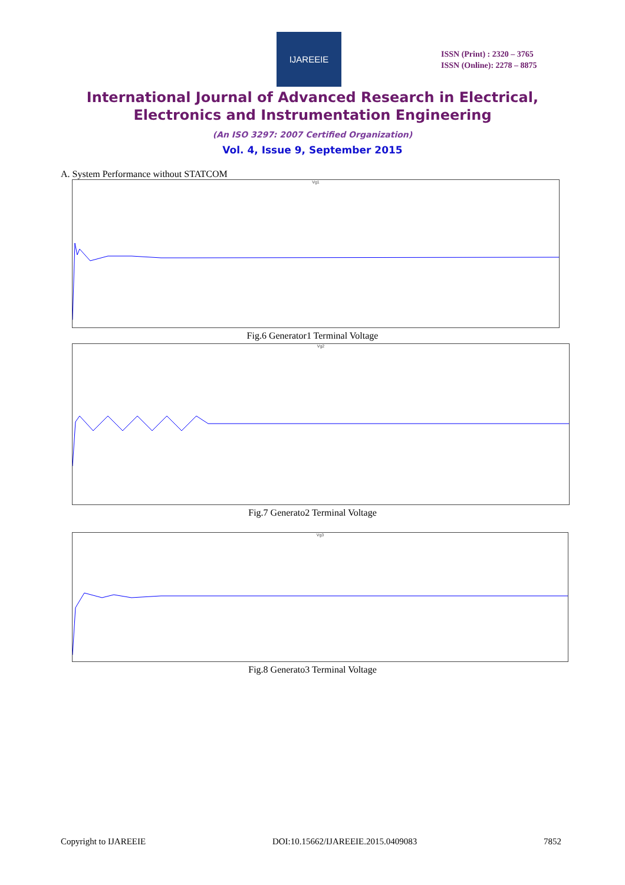IJAREEIE
ISSN (Print) : 2320 – 3765
ISSN (Online): 2278 – 8875
International Journal of Advanced Research in Electrical,
Electronics and Instrumentation Engineering
(An ISO 3297: 2007 Certified Organization)
Vol. 4, Issue 9, September 2015
A. System Performance without STATCOM
Vg1
Fig.6 Generator1 Terminal Voltage
Vg2
Fig.7 Generato2 Terminal Voltage
Vg3
Fig.8 Generato3 Terminal Voltage
Copyright to IJAREEIE DOI:10.15662/IJAREEIE.2015.0409083 7852